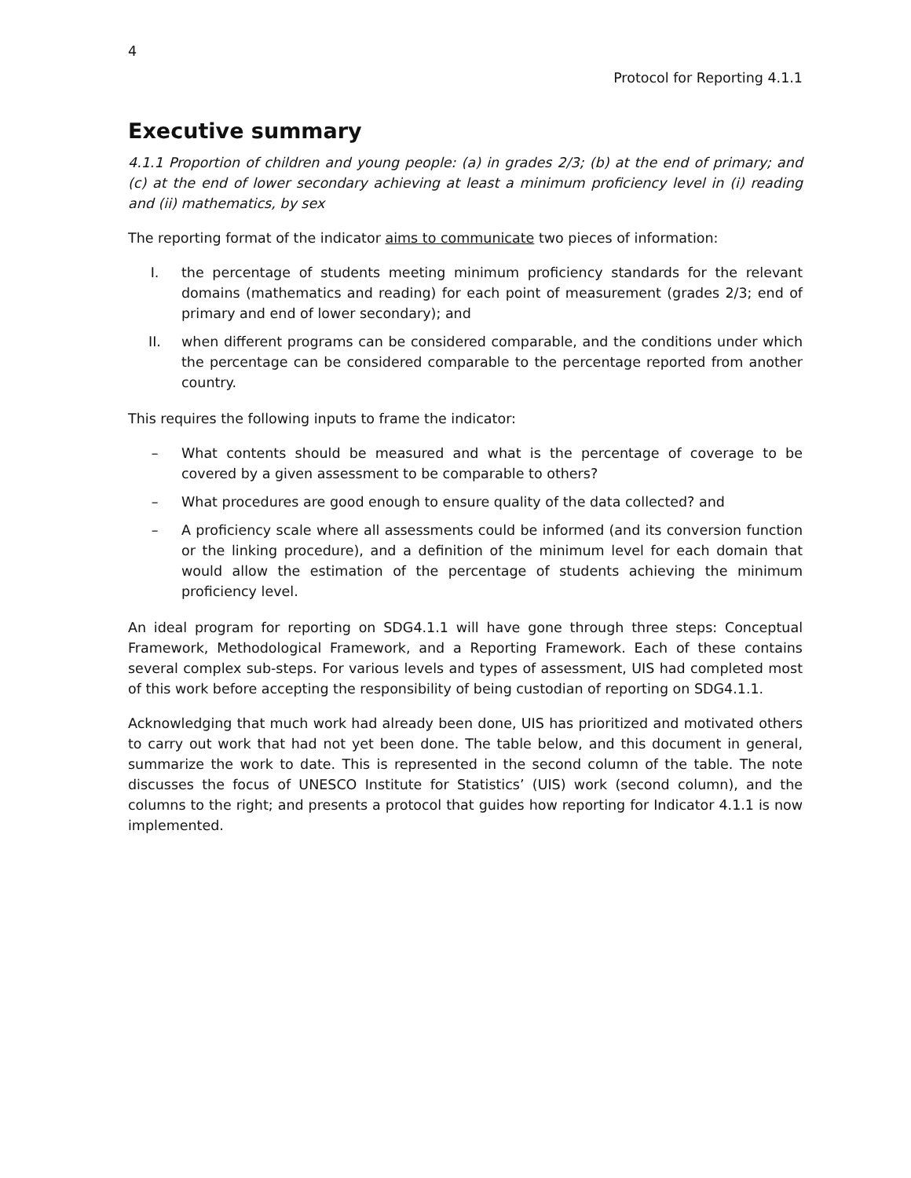4
Protocol for Reporting 4.1.1
Executive summary
4.1.1 Proportion of children and young people: (a) in grades 2/3; (b) at the end of primary; and (c) at the end of lower secondary achieving at least a minimum proficiency level in (i) reading and (ii) mathematics, by sex
The reporting format of the indicator aims to communicate two pieces of information:
I. the percentage of students meeting minimum proficiency standards for the relevant domains (mathematics and reading) for each point of measurement (grades 2/3; end of primary and end of lower secondary); and
II. when different programs can be considered comparable, and the conditions under which the percentage can be considered comparable to the percentage reported from another country.
This requires the following inputs to frame the indicator:
– What contents should be measured and what is the percentage of coverage to be covered by a given assessment to be comparable to others?
– What procedures are good enough to ensure quality of the data collected? and
– A proficiency scale where all assessments could be informed (and its conversion function or the linking procedure), and a definition of the minimum level for each domain that would allow the estimation of the percentage of students achieving the minimum proficiency level.
An ideal program for reporting on SDG4.1.1 will have gone through three steps: Conceptual Framework, Methodological Framework, and a Reporting Framework. Each of these contains several complex sub-steps. For various levels and types of assessment, UIS had completed most of this work before accepting the responsibility of being custodian of reporting on SDG4.1.1.
Acknowledging that much work had already been done, UIS has prioritized and motivated others to carry out work that had not yet been done. The table below, and this document in general, summarize the work to date. This is represented in the second column of the table. The note discusses the focus of UNESCO Institute for Statistics’ (UIS) work (second column), and the columns to the right; and presents a protocol that guides how reporting for Indicator 4.1.1 is now implemented.